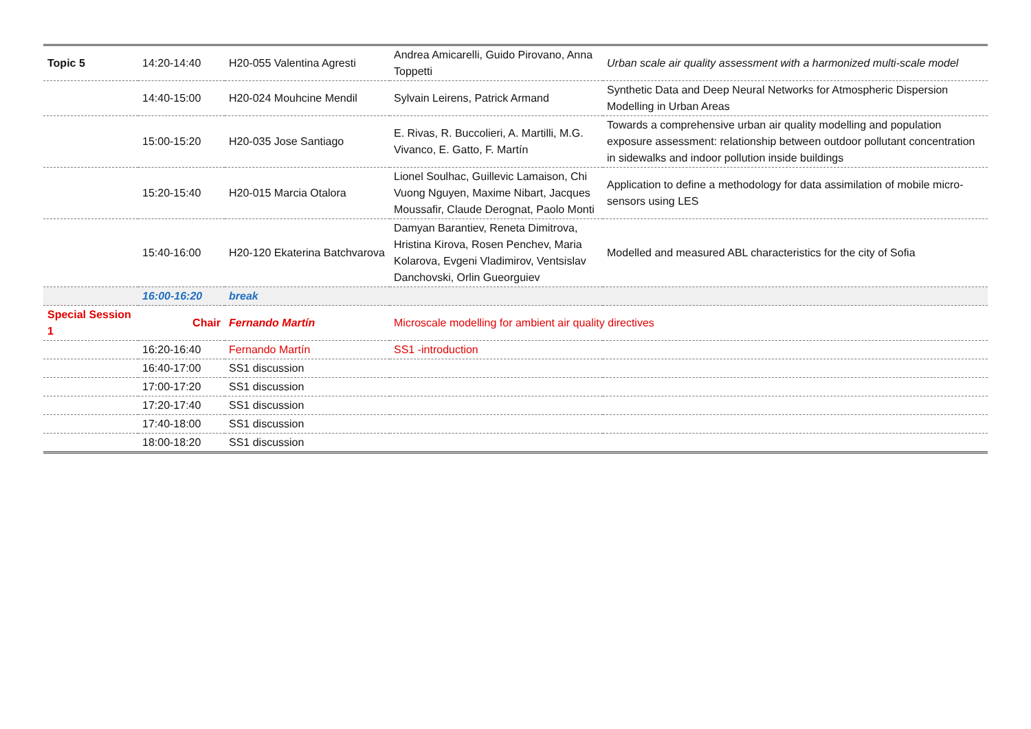| Topic 5 | 14:20-14:40 | H20-055 Valentina Agresti | Andrea Amicarelli, Guido Pirovano, Anna Toppetti | Urban scale air quality assessment with a harmonized multi-scale model |
| | 14:40-15:00 | H20-024 Mouhcine Mendil | Sylvain Leirens, Patrick Armand | Synthetic Data and Deep Neural Networks for Atmospheric Dispersion Modelling in Urban Areas |
| | 15:00-15:20 | H20-035 Jose Santiago | E. Rivas, R. Buccolieri, A. Martilli, M.G. Vivanco, E. Gatto, F. Martín | Towards a comprehensive urban air quality modelling and population exposure assessment: relationship between outdoor pollutant concentration in sidewalks and indoor pollution inside buildings |
| | 15:20-15:40 | H20-015 Marcia Otalora | Lionel Soulhac, Guillevic Lamaison, Chi Vuong Nguyen, Maxime Nibart, Jacques Moussafir, Claude Derognat, Paolo Monti | Application to define a methodology for data assimilation of mobile micro-sensors using LES |
| | 15:40-16:00 | H20-120 Ekaterina Batchvarova | Damyan Barantiev, Reneta Dimitrova, Hristina Kirova, Rosen Penchev, Maria Kolarova, Evgeni Vladimirov, Ventsislav Danchovski, Orlin Gueorguiev | Modelled and measured ABL characteristics for the city of Sofia |
| | 16:00-16:20 | break | | |
| Special Session 1 | Chair | Fernando Martín | Microscale modelling for ambient air quality directives | |
| | 16:20-16:40 | Fernando Martín | SS1 -introduction | |
| | 16:40-17:00 | SS1 discussion | | |
| | 17:00-17:20 | SS1 discussion | | |
| | 17:20-17:40 | SS1 discussion | | |
| | 17:40-18:00 | SS1 discussion | | |
| | 18:00-18:20 | SS1 discussion | | |